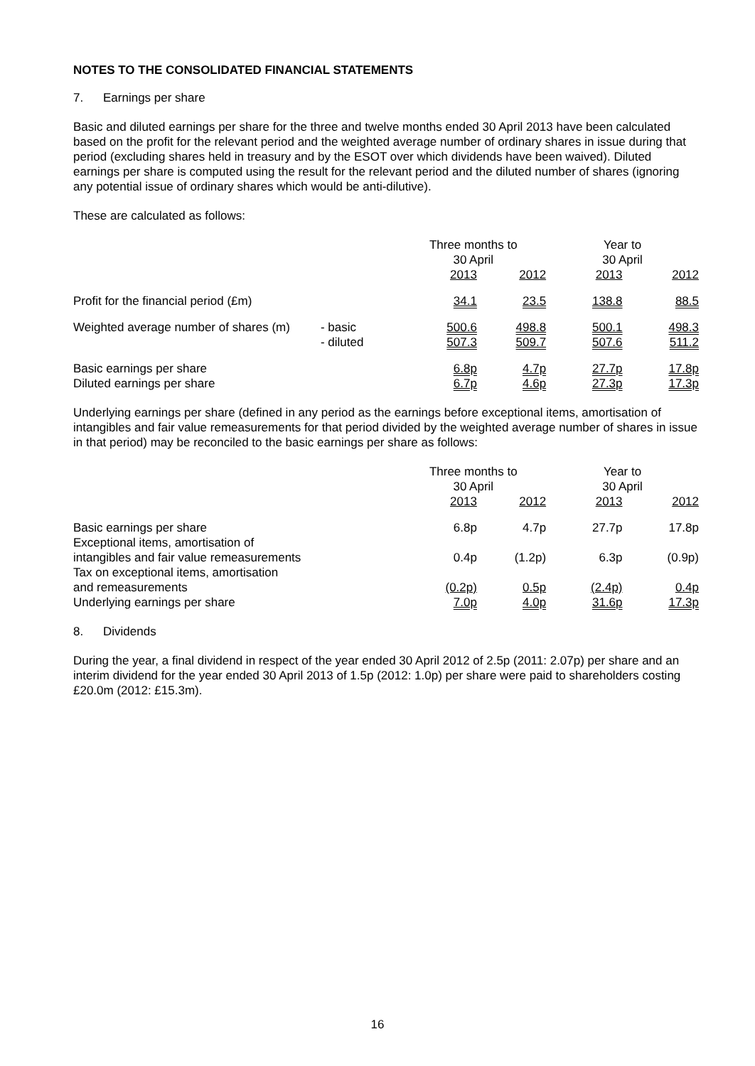NOTES TO THE CONSOLIDATED FINANCIAL STATEMENTS
7. Earnings per share
Basic and diluted earnings per share for the three and twelve months ended 30 April 2013 have been calculated based on the profit for the relevant period and the weighted average number of ordinary shares in issue during that period (excluding shares held in treasury and by the ESOT over which dividends have been waived). Diluted earnings per share is computed using the result for the relevant period and the diluted number of shares (ignoring any potential issue of ordinary shares which would be anti-dilutive).
These are calculated as follows:
| | | Three months to 30 April | | Year to 30 April | |
| --- | --- | --- | --- | --- | --- |
| | | 2013 | 2012 | 2013 | 2012 |
| Profit for the financial period (£m) | | 34.1 | 23.5 | 138.8 | 88.5 |
| Weighted average number of shares (m) | - basic - diluted | 500.6 507.3 | 498.8 509.7 | 500.1 507.6 | 498.3 511.2 |
| Basic earnings per share | | 6.8p | 4.7p | 27.7p | 17.8p |
| Diluted earnings per share | | 6.7p | 4.6p | 27.3p | 17.3p |
Underlying earnings per share (defined in any period as the earnings before exceptional items, amortisation of intangibles and fair value remeasurements for that period divided by the weighted average number of shares in issue in that period) may be reconciled to the basic earnings per share as follows:
| | Three months to 30 April | | Year to 30 April | |
| --- | --- | --- | --- | --- |
| | 2013 | 2012 | 2013 | 2012 |
| Basic earnings per share | 6.8p | 4.7p | 27.7p | 17.8p |
| Exceptional items, amortisation of intangibles and fair value remeasurements | 0.4p | (1.2p) | 6.3p | (0.9p) |
| Tax on exceptional items, amortisation and remeasurements | (0.2p) | 0.5p | (2.4p) | 0.4p |
| Underlying earnings per share | 7.0p | 4.0p | 31.6p | 17.3p |
8. Dividends
During the year, a final dividend in respect of the year ended 30 April 2012 of 2.5p (2011: 2.07p) per share and an interim dividend for the year ended 30 April 2013 of 1.5p (2012: 1.0p) per share were paid to shareholders costing £20.0m (2012: £15.3m).
16